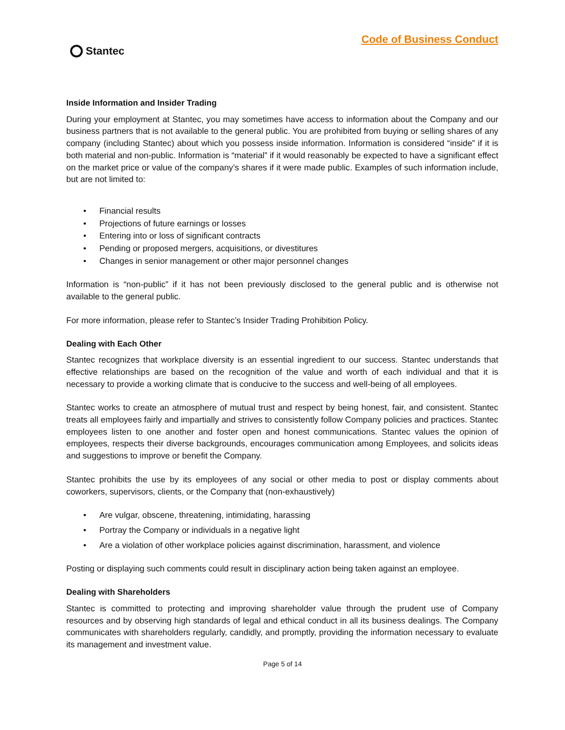Stantec
Code of Business Conduct
Inside Information and Insider Trading
During your employment at Stantec, you may sometimes have access to information about the Company and our business partners that is not available to the general public. You are prohibited from buying or selling shares of any company (including Stantec) about which you possess inside information. Information is considered “inside” if it is both material and non-public. Information is “material” if it would reasonably be expected to have a significant effect on the market price or value of the company’s shares if it were made public. Examples of such information include, but are not limited to:
• Financial results
• Projections of future earnings or losses
• Entering into or loss of significant contracts
• Pending or proposed mergers, acquisitions, or divestitures
• Changes in senior management or other major personnel changes
Information is “non-public” if it has not been previously disclosed to the general public and is otherwise not available to the general public.
For more information, please refer to Stantec’s Insider Trading Prohibition Policy.
Dealing with Each Other
Stantec recognizes that workplace diversity is an essential ingredient to our success. Stantec understands that effective relationships are based on the recognition of the value and worth of each individual and that it is necessary to provide a working climate that is conducive to the success and well-being of all employees.
Stantec works to create an atmosphere of mutual trust and respect by being honest, fair, and consistent. Stantec treats all employees fairly and impartially and strives to consistently follow Company policies and practices. Stantec employees listen to one another and foster open and honest communications. Stantec values the opinion of employees, respects their diverse backgrounds, encourages communication among Employees, and solicits ideas and suggestions to improve or benefit the Company.
Stantec prohibits the use by its employees of any social or other media to post or display comments about coworkers, supervisors, clients, or the Company that (non-exhaustively)
• Are vulgar, obscene, threatening, intimidating, harassing
• Portray the Company or individuals in a negative light
• Are a violation of other workplace policies against discrimination, harassment, and violence
Posting or displaying such comments could result in disciplinary action being taken against an employee.
Dealing with Shareholders
Stantec is committed to protecting and improving shareholder value through the prudent use of Company resources and by observing high standards of legal and ethical conduct in all its business dealings. The Company communicates with shareholders regularly, candidly, and promptly, providing the information necessary to evaluate its management and investment value.
Page 5 of 14